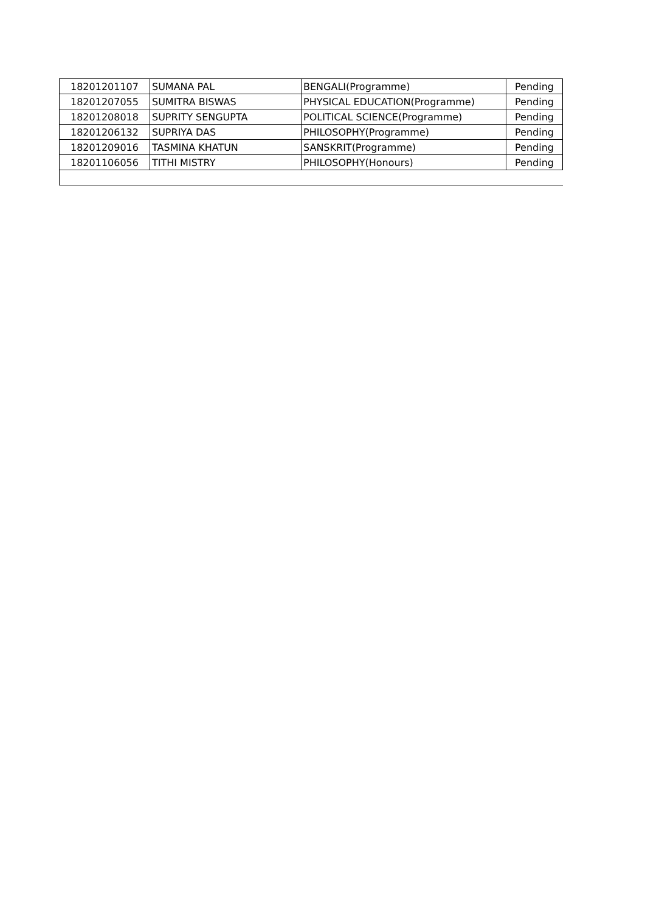| 18201201107 | SUMANA PAL | BENGALI(Programme) | Pending |
| 18201207055 | SUMITRA BISWAS | PHYSICAL EDUCATION(Programme) | Pending |
| 18201208018 | SUPRITY SENGUPTA | POLITICAL SCIENCE(Programme) | Pending |
| 18201206132 | SUPRIYA DAS | PHILOSOPHY(Programme) | Pending |
| 18201209016 | TASMINA KHATUN | SANSKRIT(Programme) | Pending |
| 18201106056 | TITHI MISTRY | PHILOSOPHY(Honours) | Pending |